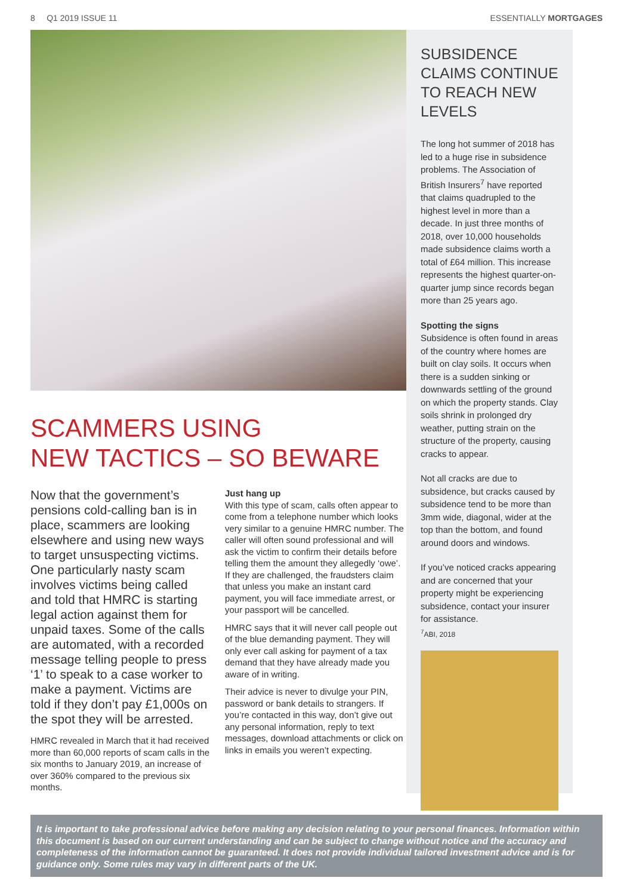8 Q1 2019 ISSUE 11 ESSENTIALLY MORTGAGES
SCAMMERS USING
NEW TACTICS – SO BEWARE
Now that the government’s pensions cold-calling ban is in place, scammers are looking elsewhere and using new ways to target unsuspecting victims. One particularly nasty scam involves victims being called and told that HMRC is starting legal action against them for unpaid taxes. Some of the calls are automated, with a recorded message telling people to press ‘1’ to speak to a case worker to make a payment. Victims are told if they don’t pay £1,000s on the spot they will be arrested.
HMRC revealed in March that it had received more than 60,000 reports of scam calls in the six months to January 2019, an increase of over 360% compared to the previous six months.
Just hang up
With this type of scam, calls often appear to come from a telephone number which looks very similar to a genuine HMRC number. The caller will often sound professional and will ask the victim to confirm their details before telling them the amount they allegedly ‘owe’. If they are challenged, the fraudsters claim that unless you make an instant card payment, you will face immediate arrest, or your passport will be cancelled.
HMRC says that it will never call people out of the blue demanding payment. They will only ever call asking for payment of a tax demand that they have already made you aware of in writing.
Their advice is never to divulge your PIN, password or bank details to strangers. If you’re contacted in this way, don’t give out any personal information, reply to text messages, download attachments or click on links in emails you weren’t expecting.
SUBSIDENCE CLAIMS CONTINUE TO REACH NEW LEVELS
The long hot summer of 2018 has led to a huge rise in subsidence problems. The Association of British Insurers<sup>7</sup> have reported that claims quadrupled to the highest level in more than a decade. In just three months of 2018, over 10,000 households made subsidence claims worth a total of £64 million. This increase represents the highest quarter-on-quarter jump since records began more than 25 years ago.
Spotting the signs
Subsidence is often found in areas of the country where homes are built on clay soils. It occurs when there is a sudden sinking or downwards settling of the ground on which the property stands. Clay soils shrink in prolonged dry weather, putting strain on the structure of the property, causing cracks to appear.
Not all cracks are due to subsidence, but cracks caused by subsidence tend to be more than 3mm wide, diagonal, wider at the top than the bottom, and found around doors and windows.
If you’ve noticed cracks appearing and are concerned that your property might be experiencing subsidence, contact your insurer for assistance.
<sup>7</sup> ABI, 2018
It is important to take professional advice before making any decision relating to your personal finances. Information within this document is based on our current understanding and can be subject to change without notice and the accuracy and completeness of the information cannot be guaranteed. It does not provide individual tailored investment advice and is for guidance only. Some rules may vary in different parts of the UK.